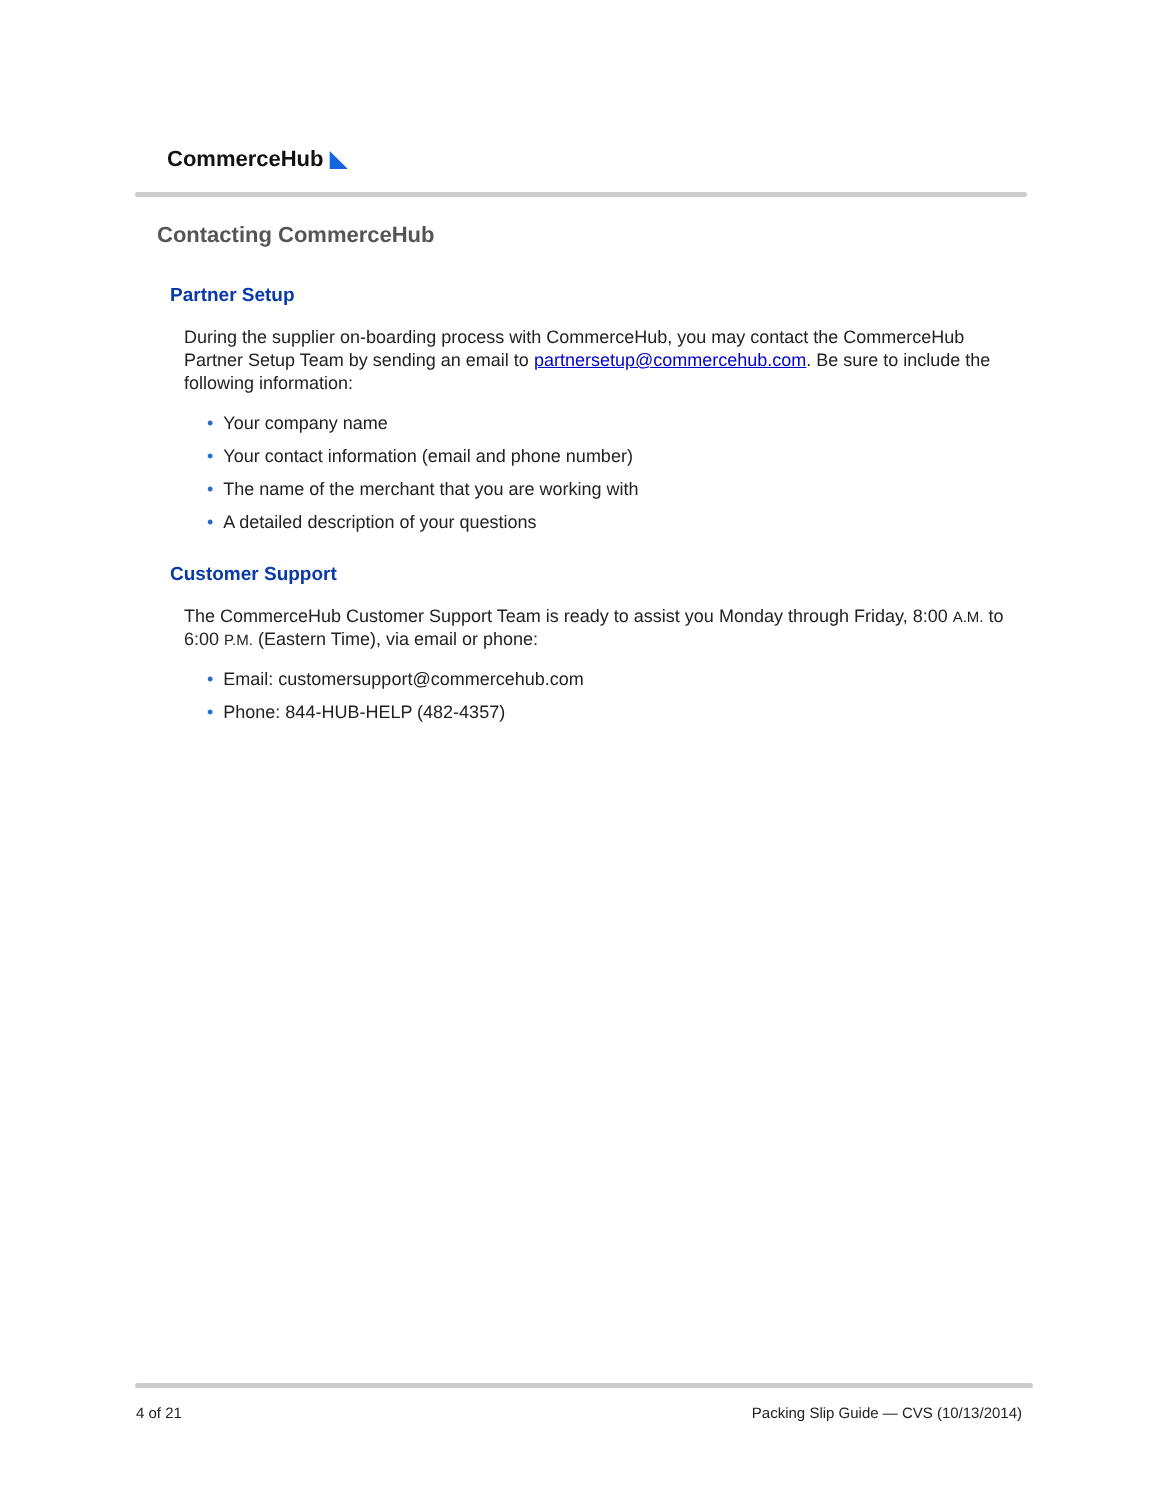CommerceHub ◣
Contacting CommerceHub
Partner Setup
During the supplier on-boarding process with CommerceHub, you may contact the CommerceHub Partner Setup Team by sending an email to partnersetup@commercehub.com. Be sure to include the following information:
• Your company name
• Your contact information (email and phone number)
• The name of the merchant that you are working with
• A detailed description of your questions
Customer Support
The CommerceHub Customer Support Team is ready to assist you Monday through Friday, 8:00 A.M. to 6:00 P.M. (Eastern Time), via email or phone:
• Email: customersupport@commercehub.com
• Phone: 844-HUB-HELP (482-4357)
4 of 21
Packing Slip Guide — CVS (10/13/2014)